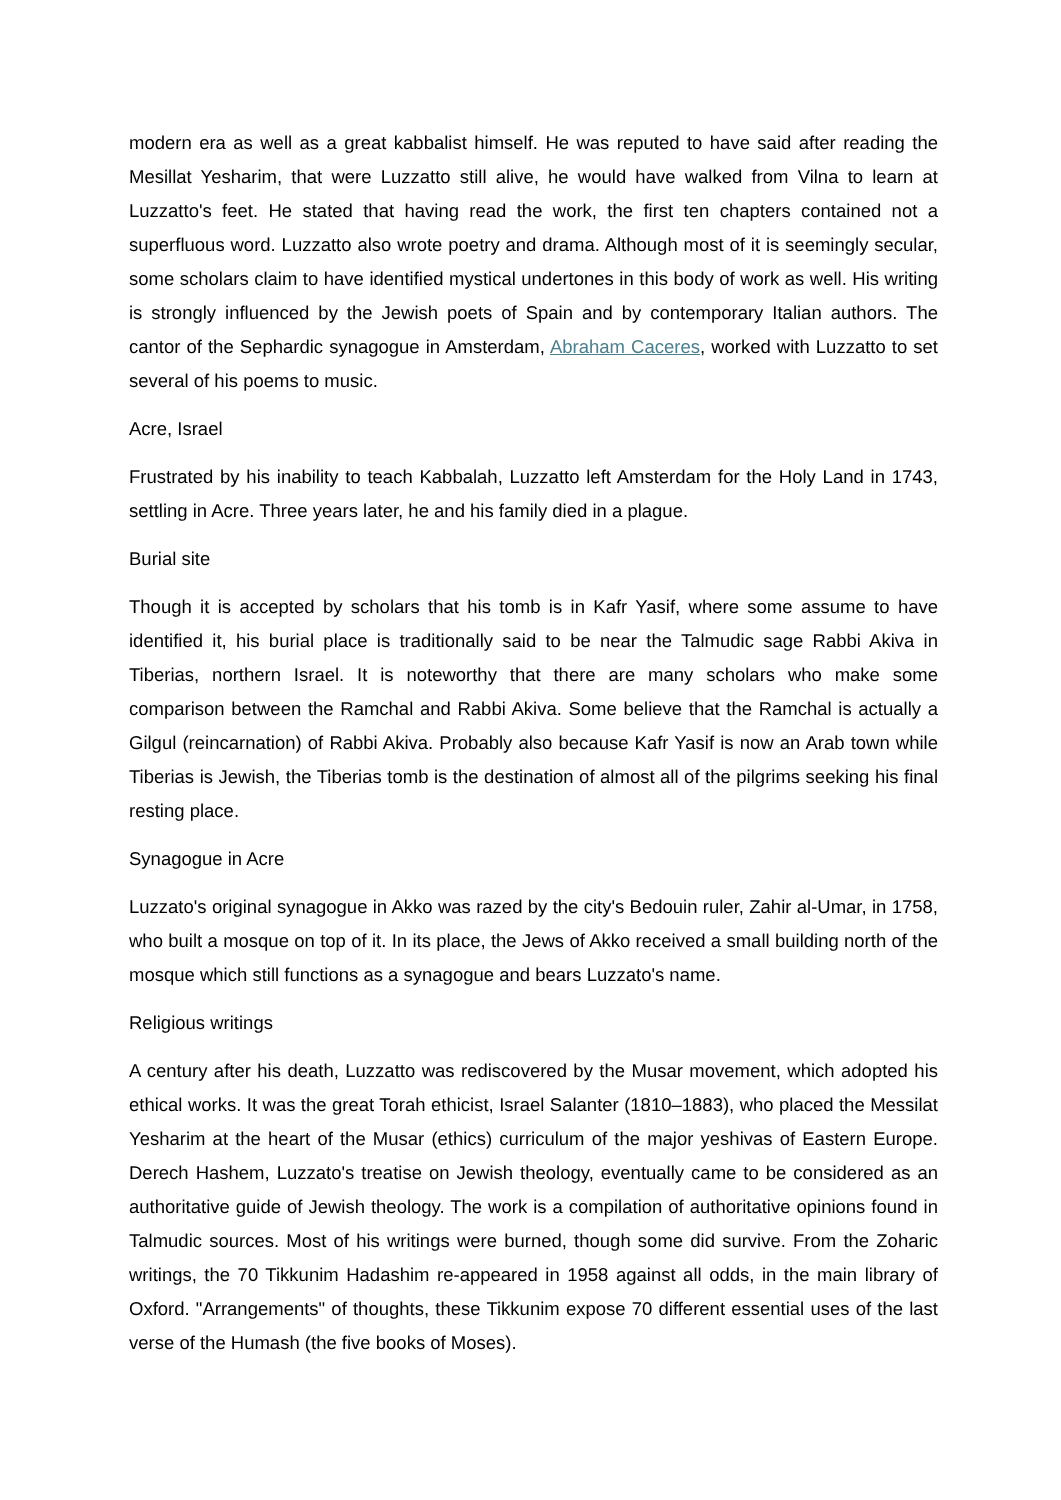modern era as well as a great kabbalist himself. He was reputed to have said after reading the Mesillat Yesharim, that were Luzzatto still alive, he would have walked from Vilna to learn at Luzzatto's feet. He stated that having read the work, the first ten chapters contained not a superfluous word. Luzzatto also wrote poetry and drama. Although most of it is seemingly secular, some scholars claim to have identified mystical undertones in this body of work as well. His writing is strongly influenced by the Jewish poets of Spain and by contemporary Italian authors. The cantor of the Sephardic synagogue in Amsterdam, Abraham Caceres, worked with Luzzatto to set several of his poems to music.
Acre, Israel
Frustrated by his inability to teach Kabbalah, Luzzatto left Amsterdam for the Holy Land in 1743, settling in Acre. Three years later, he and his family died in a plague.
Burial site
Though it is accepted by scholars that his tomb is in Kafr Yasif, where some assume to have identified it, his burial place is traditionally said to be near the Talmudic sage Rabbi Akiva in Tiberias, northern Israel. It is noteworthy that there are many scholars who make some comparison between the Ramchal and Rabbi Akiva. Some believe that the Ramchal is actually a Gilgul (reincarnation) of Rabbi Akiva. Probably also because Kafr Yasif is now an Arab town while Tiberias is Jewish, the Tiberias tomb is the destination of almost all of the pilgrims seeking his final resting place.
Synagogue in Acre
Luzzato's original synagogue in Akko was razed by the city's Bedouin ruler, Zahir al-Umar, in 1758, who built a mosque on top of it. In its place, the Jews of Akko received a small building north of the mosque which still functions as a synagogue and bears Luzzato's name.
Religious writings
A century after his death, Luzzatto was rediscovered by the Musar movement, which adopted his ethical works. It was the great Torah ethicist, Israel Salanter (1810–1883), who placed the Messilat Yesharim at the heart of the Musar (ethics) curriculum of the major yeshivas of Eastern Europe. Derech Hashem, Luzzato's treatise on Jewish theology, eventually came to be considered as an authoritative guide of Jewish theology. The work is a compilation of authoritative opinions found in Talmudic sources. Most of his writings were burned, though some did survive. From the Zoharic writings, the 70 Tikkunim Hadashim re-appeared in 1958 against all odds, in the main library of Oxford. "Arrangements" of thoughts, these Tikkunim expose 70 different essential uses of the last verse of the Humash (the five books of Moses).